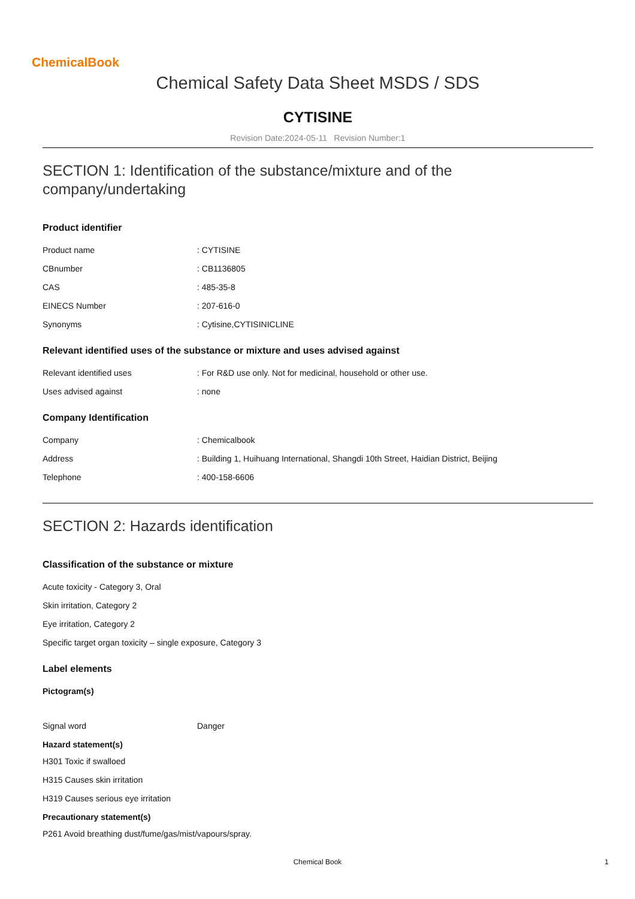ChemicalBook
Chemical Safety Data Sheet MSDS / SDS
CYTISINE
Revision Date:2024-05-11 Revision Number:1
SECTION 1: Identification of the substance/mixture and of the company/undertaking
Product identifier
Product name: CYTISINE
CBnumber: CB1136805
CAS: 485-35-8
EINECS Number: 207-616-0
Synonyms: Cytisine,CYTISINICLINE
Relevant identified uses of the substance or mixture and uses advised against
Relevant identified uses: For R&D use only. Not for medicinal, household or other use.
Uses advised against: none
Company Identification
Company: Chemicalbook
Address: Building 1, Huihuang International, Shangdi 10th Street, Haidian District, Beijing
Telephone: 400-158-6606
SECTION 2: Hazards identification
Classification of the substance or mixture
Acute toxicity - Category 3, Oral
Skin irritation, Category 2
Eye irritation, Category 2
Specific target organ toxicity – single exposure, Category 3
Label elements
Pictogram(s)
Signal word Danger
Hazard statement(s)
H301 Toxic if swalloed
H315 Causes skin irritation
H319 Causes serious eye irritation
Precautionary statement(s)
P261 Avoid breathing dust/fume/gas/mist/vapours/spray.
Chemical Book 1